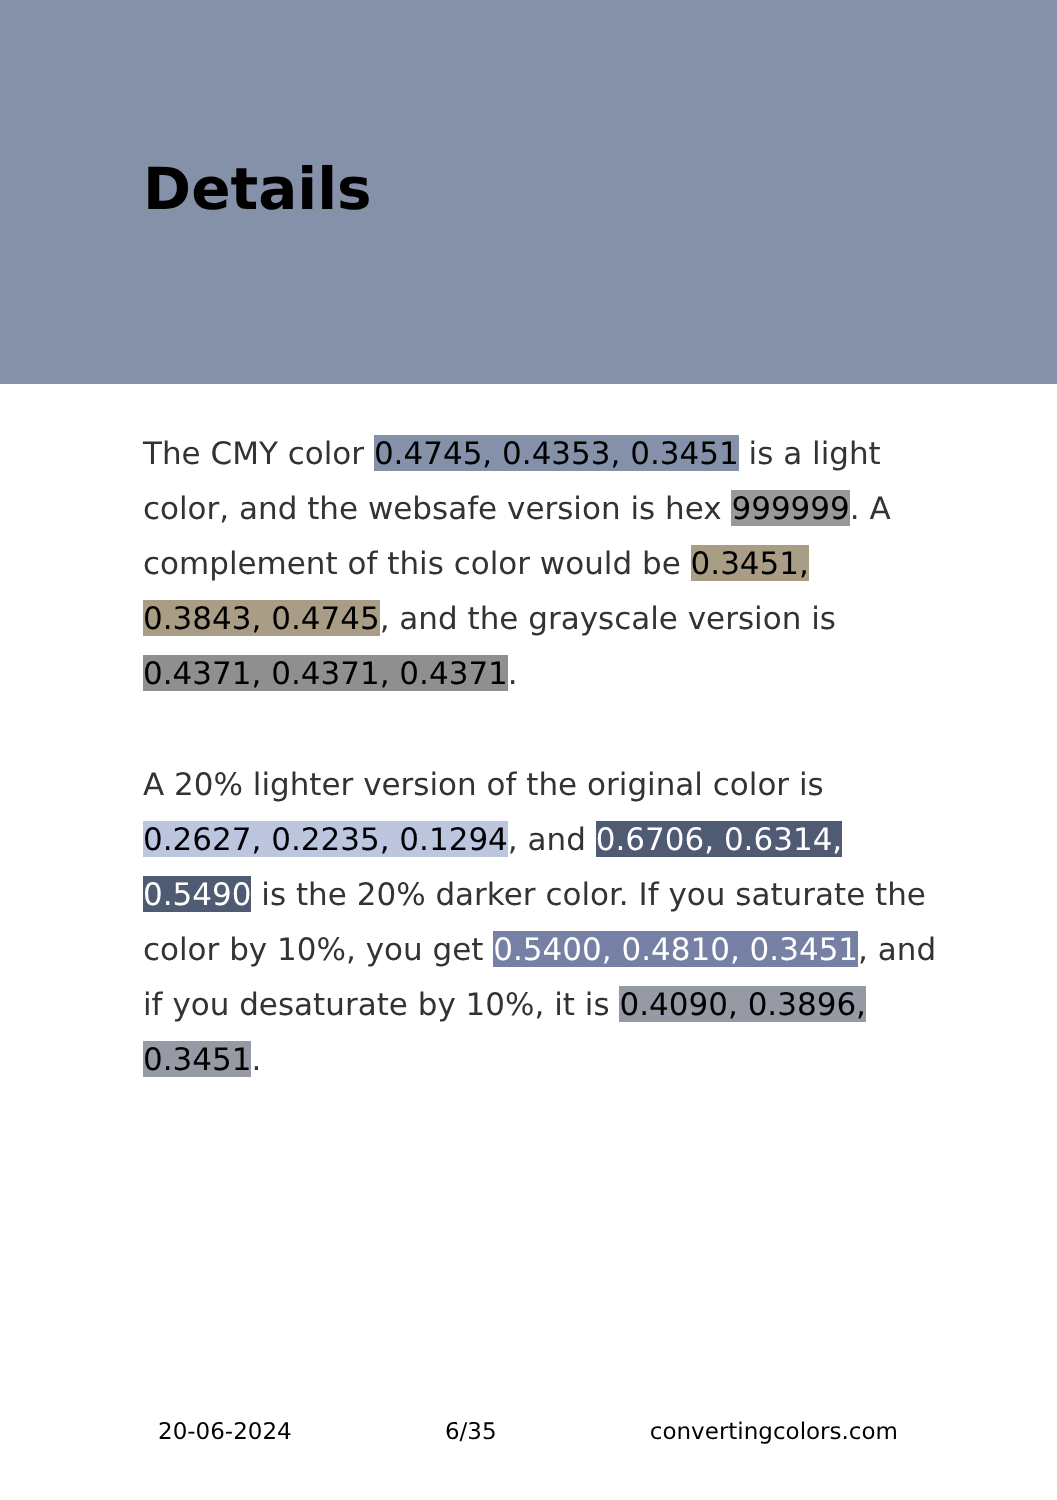Details
The CMY color 0.4745, 0.4353, 0.3451 is a light color, and the websafe version is hex 999999. A complement of this color would be 0.3451, 0.3843, 0.4745, and the grayscale version is 0.4371, 0.4371, 0.4371.
A 20% lighter version of the original color is 0.2627, 0.2235, 0.1294, and 0.6706, 0.6314, 0.5490 is the 20% darker color. If you saturate the color by 10%, you get 0.5400, 0.4810, 0.3451, and if you desaturate by 10%, it is 0.4090, 0.3896, 0.3451.
20-06-2024 6/35 convertingcolors.com